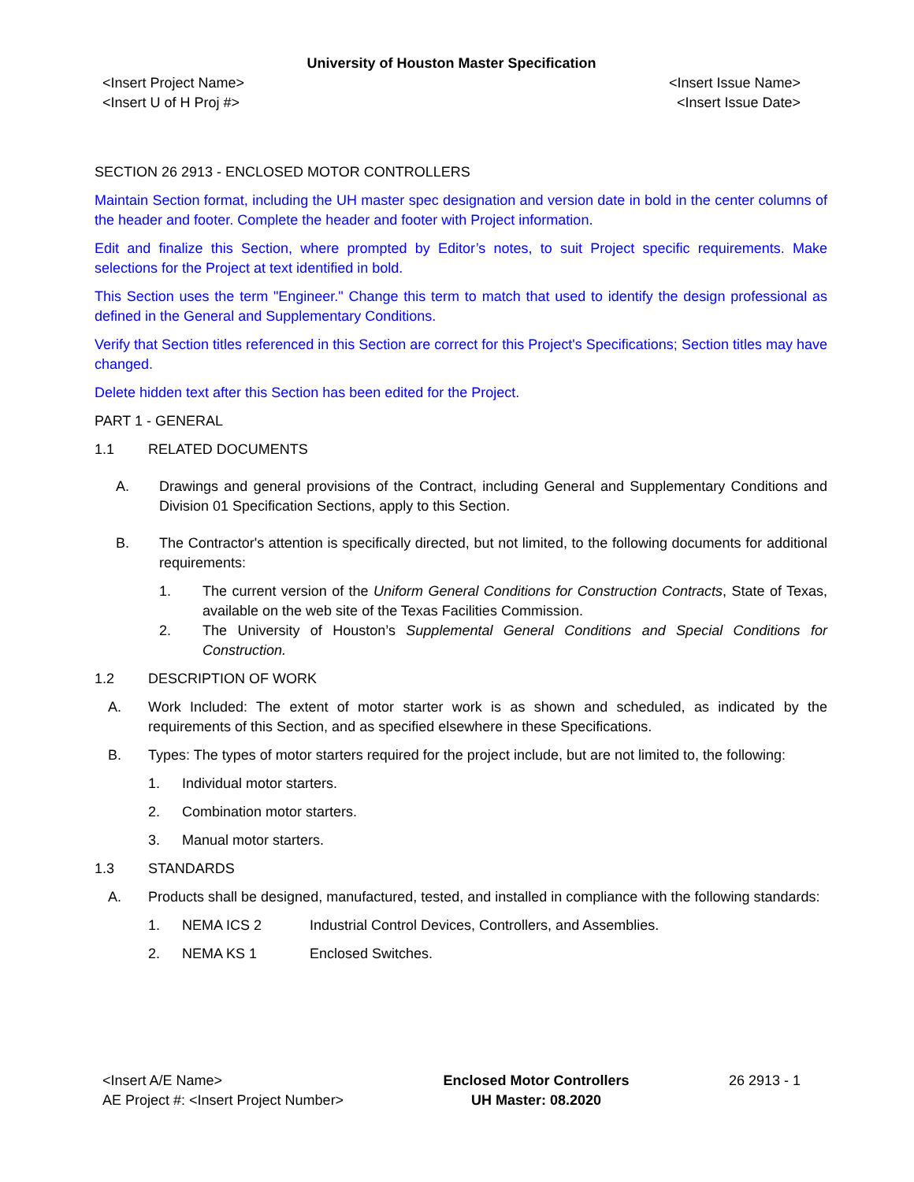University of Houston Master Specification
<Insert Project Name>
<Insert U of H Proj #>
<Insert Issue Name>
<Insert Issue Date>
SECTION 26 2913 - ENCLOSED MOTOR CONTROLLERS
Maintain Section format, including the UH master spec designation and version date in bold in the center columns of the header and footer. Complete the header and footer with Project information.
Edit and finalize this Section, where prompted by Editor’s notes, to suit Project specific requirements. Make selections for the Project at text identified in bold.
This Section uses the term "Engineer." Change this term to match that used to identify the design professional as defined in the General and Supplementary Conditions.
Verify that Section titles referenced in this Section are correct for this Project's Specifications; Section titles may have changed.
Delete hidden text after this Section has been edited for the Project.
PART 1 - GENERAL
1.1 RELATED DOCUMENTS
A. Drawings and general provisions of the Contract, including General and Supplementary Conditions and Division 01 Specification Sections, apply to this Section.
B. The Contractor's attention is specifically directed, but not limited, to the following documents for additional requirements:
1. The current version of the Uniform General Conditions for Construction Contracts, State of Texas, available on the web site of the Texas Facilities Commission.
2. The University of Houston’s Supplemental General Conditions and Special Conditions for Construction.
1.2 DESCRIPTION OF WORK
A. Work Included: The extent of motor starter work is as shown and scheduled, as indicated by the requirements of this Section, and as specified elsewhere in these Specifications.
B. Types: The types of motor starters required for the project include, but are not limited to, the following:
1. Individual motor starters.
2. Combination motor starters.
3. Manual motor starters.
1.3 STANDARDS
A. Products shall be designed, manufactured, tested, and installed in compliance with the following standards:
1. NEMA ICS 2 Industrial Control Devices, Controllers, and Assemblies.
2. NEMA KS 1 Enclosed Switches.
<Insert A/E Name>
AE Project #: <Insert Project Number>
Enclosed Motor Controllers
UH Master: 08.2020
26 2913 - 1